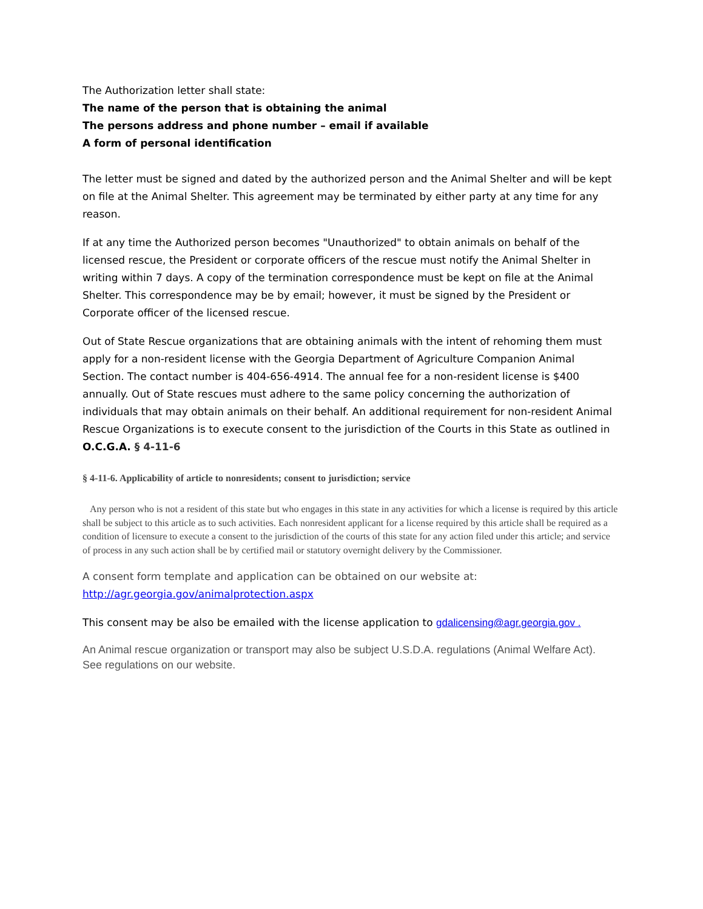The Authorization letter shall state:
The name of the person that is obtaining the animal
The persons address and phone number – email if available
A form of personal identification
The letter must be signed and dated by the authorized person and the Animal Shelter and will be kept on file at the Animal Shelter. This agreement may be terminated by either party at any time for any reason.
If at any time the Authorized person becomes "Unauthorized" to obtain animals on behalf of the licensed rescue, the President or corporate officers of the rescue must notify the Animal Shelter in writing within 7 days. A copy of the termination correspondence must be kept on file at the Animal Shelter. This correspondence may be by email; however, it must be signed by the President or Corporate officer of the licensed rescue.
Out of State Rescue organizations that are obtaining animals with the intent of rehoming them must apply for a non-resident license with the Georgia Department of Agriculture Companion Animal Section. The contact number is 404-656-4914. The annual fee for a non-resident license is $400 annually. Out of State rescues must adhere to the same policy concerning the authorization of individuals that may obtain animals on their behalf. An additional requirement for non-resident Animal Rescue Organizations is to execute consent to the jurisdiction of the Courts in this State as outlined in O.C.G.A. § 4-11-6
§ 4-11-6. Applicability of article to nonresidents; consent to jurisdiction; service
Any person who is not a resident of this state but who engages in this state in any activities for which a license is required by this article shall be subject to this article as to such activities. Each nonresident applicant for a license required by this article shall be required as a condition of licensure to execute a consent to the jurisdiction of the courts of this state for any action filed under this article; and service of process in any such action shall be by certified mail or statutory overnight delivery by the Commissioner.
A consent form template and application can be obtained on our website at:
http://agr.georgia.gov/animalprotection.aspx
This consent may be also be emailed with the license application to gdalicensing@agr.georgia.gov .
An Animal rescue organization or transport may also be subject U.S.D.A. regulations (Animal Welfare Act). See regulations on our website.